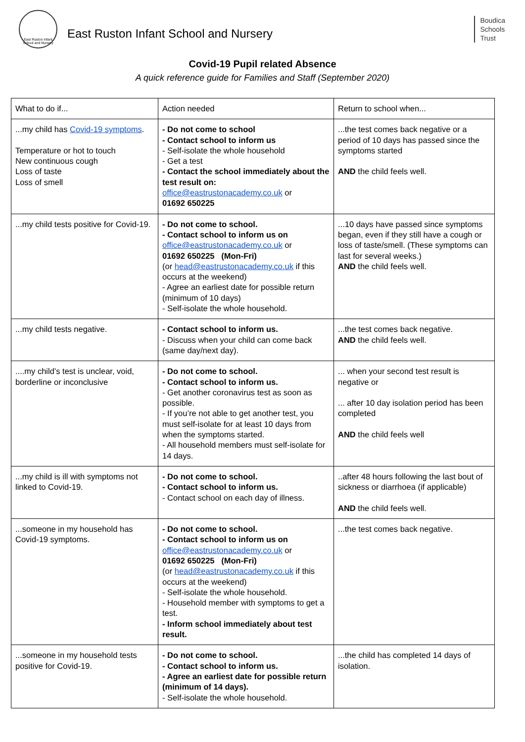East Ruston Infant School and Nursery
East Ruston Infant School and Nursery
Boudica
Schools
Trust
Covid-19 Pupil related Absence
A quick reference guide for Families and Staff (September 2020)
| What to do if... | Action needed | Return to school when... |
| ...my child has Covid-19 symptoms . Temperature or hot to touch New continuous cough Loss of taste Loss of smell | - Do not come to school - Contact school to inform us - Self-isolate the whole household - Get a test - Contact the school immediately about the test result on: office@eastrustonacademy.co.uk or 01692 650225 | ...the test comes back negative or a period of 10 days has passed since the symptoms started AND the child feels well. |
| ...my child tests positive for Covid-19. | - Do not come to school. - Contact school to inform us on office@eastrustonacademy.co.uk or 01692 650225 (Mon-Fri) (or head@eastrustonacademy.co.uk if this occurs at the weekend) - Agree an earliest date for possible return (minimum of 10 days) - Self-isolate the whole household. | ...10 days have passed since symptoms began, even if they still have a cough or loss of taste/smell. (These symptoms can last for several weeks.) AND the child feels well. |
| ...my child tests negative. | - Contact school to inform us. - Discuss when your child can come back (same day/next day). | ...the test comes back negative. AND the child feels well. |
| ....my child’s test is unclear, void, borderline or inconclusive | - Do not come to school. - Contact school to inform us. - Get another coronavirus test as soon as possible. - If you’re not able to get another test, you must self-isolate for at least 10 days from when the symptoms started. - All household members must self-isolate for 14 days. | ... when your second test result is negative or ... after 10 day isolation period has been completed AND the child feels well |
| ...my child is ill with symptoms not linked to Covid-19. | - Do not come to school. - Contact school to inform us. - Contact school on each day of illness. | ..after 48 hours following the last bout of sickness or diarrhoea (if applicable) AND the child feels well. |
| ...someone in my household has Covid-19 symptoms. | - Do not come to school. - Contact school to inform us on office@eastrustonacademy.co.uk or 01692 650225 (Mon-Fri) (or head@eastrustonacademy.co.uk if this occurs at the weekend) - Self-isolate the whole household. - Household member with symptoms to get a test. - Inform school immediately about test result. | ...the test comes back negative. |
| ...someone in my household tests positive for Covid-19. | - Do not come to school. - Contact school to inform us. - Agree an earliest date for possible return (minimum of 14 days). - Self-isolate the whole household. | ...the child has completed 14 days of isolation. |